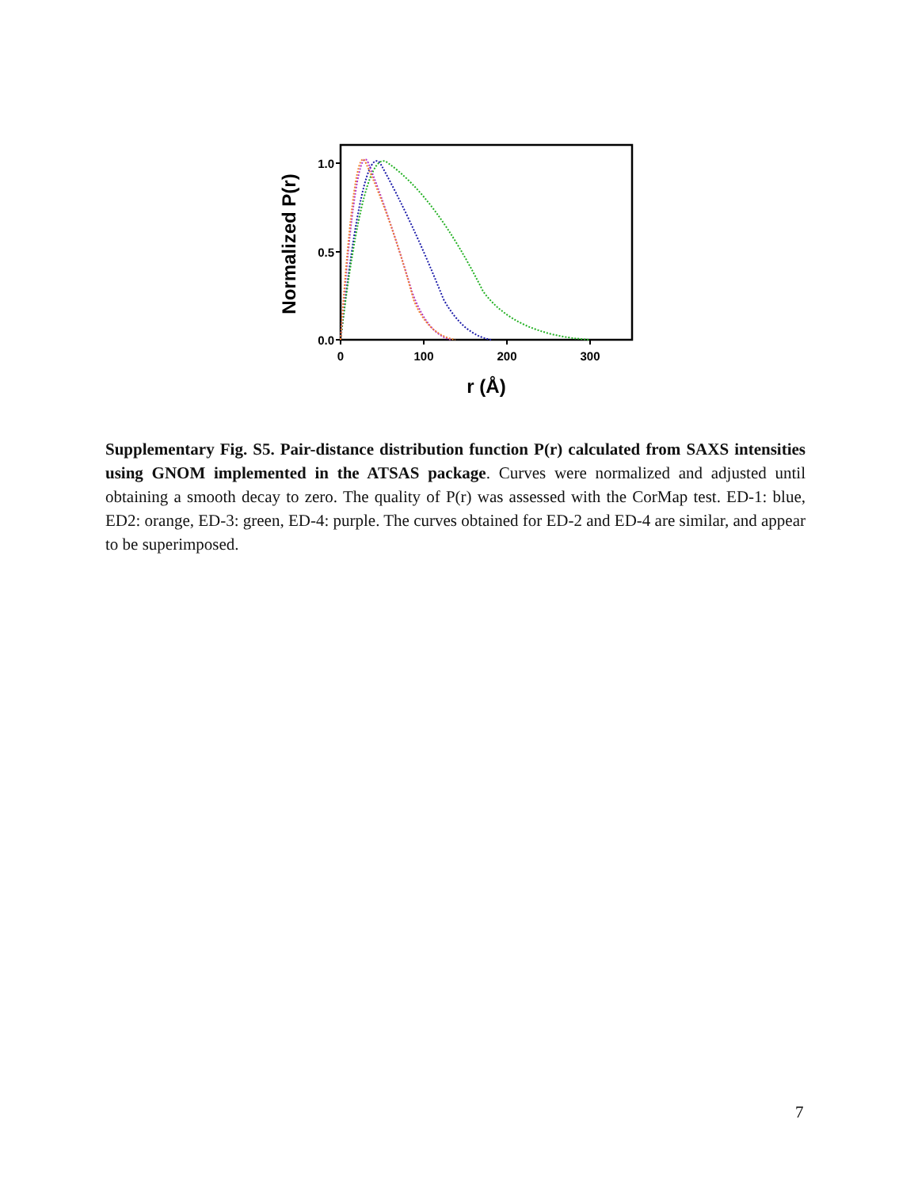1.0
0.5
0.0
0
100
200
300
r (Å)
Normalized P(r)
Supplementary Fig. S5. Pair-distance distribution function P(r) calculated from SAXS intensities using GNOM implemented in the ATSAS package. Curves were normalized and adjusted until obtaining a smooth decay to zero. The quality of P(r) was assessed with the CorMap test. ED-1: blue, ED2: orange, ED-3: green, ED-4: purple. The curves obtained for ED-2 and ED-4 are similar, and appear to be superimposed.
7